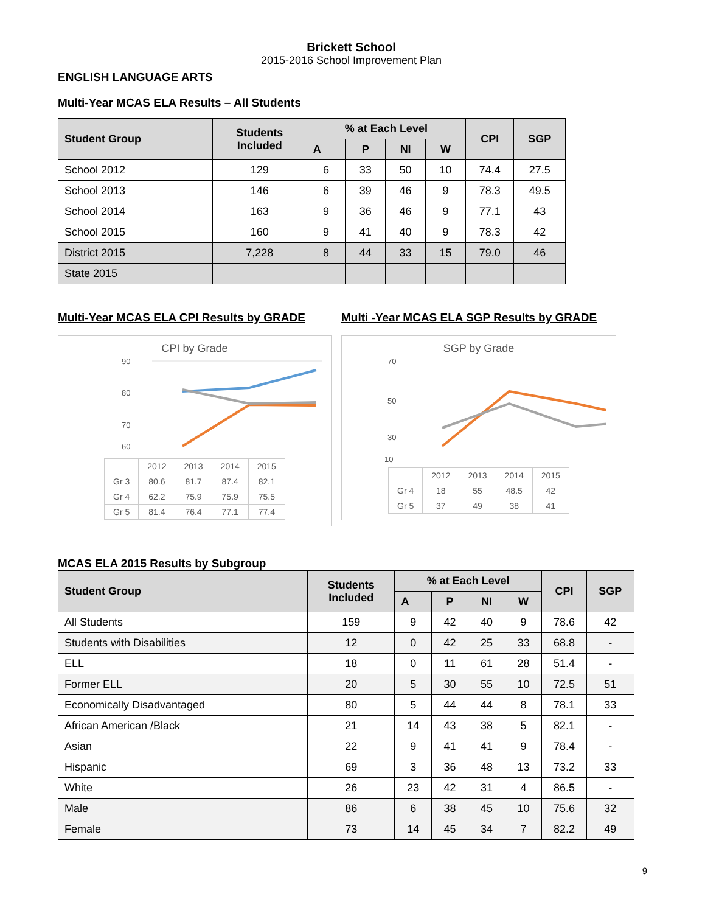Brickett School
2015-2016 School Improvement Plan
ENGLISH LANGUAGE ARTS
Multi-Year MCAS ELA Results – All Students
| Student Group | Students Included | % at Each Level | | | | CPI | SGP |
| --- | --- | --- | --- | --- | --- | --- | --- |
| | | A | P | NI | W | | |
| School 2012 | 129 | 6 | 33 | 50 | 10 | 74.4 | 27.5 |
| School 2013 | 146 | 6 | 39 | 46 | 9 | 78.3 | 49.5 |
| School 2014 | 163 | 9 | 36 | 46 | 9 | 77.1 | 43 |
| School 2015 | 160 | 9 | 41 | 40 | 9 | 78.3 | 42 |
| District 2015 | 7,228 | 8 | 44 | 33 | 15 | 79.0 | 46 |
| State 2015 | | | | | | | |
Multi-Year MCAS ELA CPI Results by GRADE
CPI by Grade
90
80
70
60
| | 2012 | 2013 | 2014 | 2015 |
| Gr 3 | 80.6 | 81.7 | 87.4 | 82.1 |
| Gr 4 | 62.2 | 75.9 | 75.9 | 75.5 |
| Gr 5 | 81.4 | 76.4 | 77.1 | 77.4 |
Multi -Year MCAS ELA SGP Results by GRADE
SGP by Grade
70
50
30
10
| | 2012 | 2013 | 2014 | 2015 |
| Gr 4 | 18 | 55 | 48.5 | 42 |
| Gr 5 | 37 | 49 | 38 | 41 |
MCAS ELA 2015 Results by Subgroup
| Student Group | Students Included | % at Each Level | | | | CPI | SGP |
| --- | --- | --- | --- | --- | --- | --- | --- |
| | | A | P | NI | W | | |
| All Students | 159 | 9 | 42 | 40 | 9 | 78.6 | 42 |
| Students with Disabilities | 12 | 0 | 42 | 25 | 33 | 68.8 | - |
| ELL | 18 | 0 | 11 | 61 | 28 | 51.4 | - |
| Former ELL | 20 | 5 | 30 | 55 | 10 | 72.5 | 51 |
| Economically Disadvantaged | 80 | 5 | 44 | 44 | 8 | 78.1 | 33 |
| African American /Black | 21 | 14 | 43 | 38 | 5 | 82.1 | - |
| Asian | 22 | 9 | 41 | 41 | 9 | 78.4 | - |
| Hispanic | 69 | 3 | 36 | 48 | 13 | 73.2 | 33 |
| White | 26 | 23 | 42 | 31 | 4 | 86.5 | - |
| Male | 86 | 6 | 38 | 45 | 10 | 75.6 | 32 |
| Female | 73 | 14 | 45 | 34 | 7 | 82.2 | 49 |
9